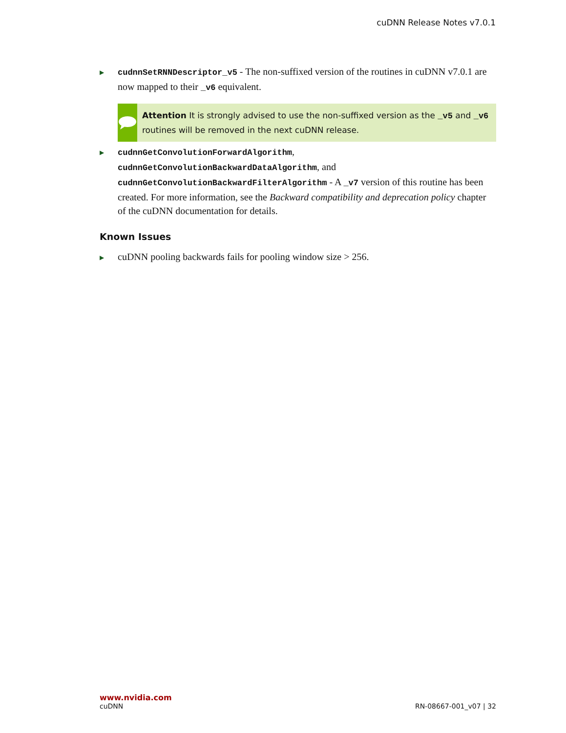cuDNN Release Notes v7.0.1
▶
cudnnSetRNNDescriptor_v5 - The non-suffixed version of the routines in cuDNN v7.0.1 are now mapped to their _v6 equivalent.
Attention It is strongly advised to use the non-suffixed version as the _v5 and _v6 routines will be removed in the next cuDNN release.
▶
cudnnGetConvolutionForwardAlgorithm, cudnnGetConvolutionBackwardDataAlgorithm, and cudnnGetConvolutionBackwardFilterAlgorithm - A _v7 version of this routine has been created. For more information, see the Backward compatibility and deprecation policy chapter of the cuDNN documentation for details.
Known Issues
▶
cuDNN pooling backwards fails for pooling window size > 256.
www.nvidia.com
cuDNN RN-08667-001_v07 | 32